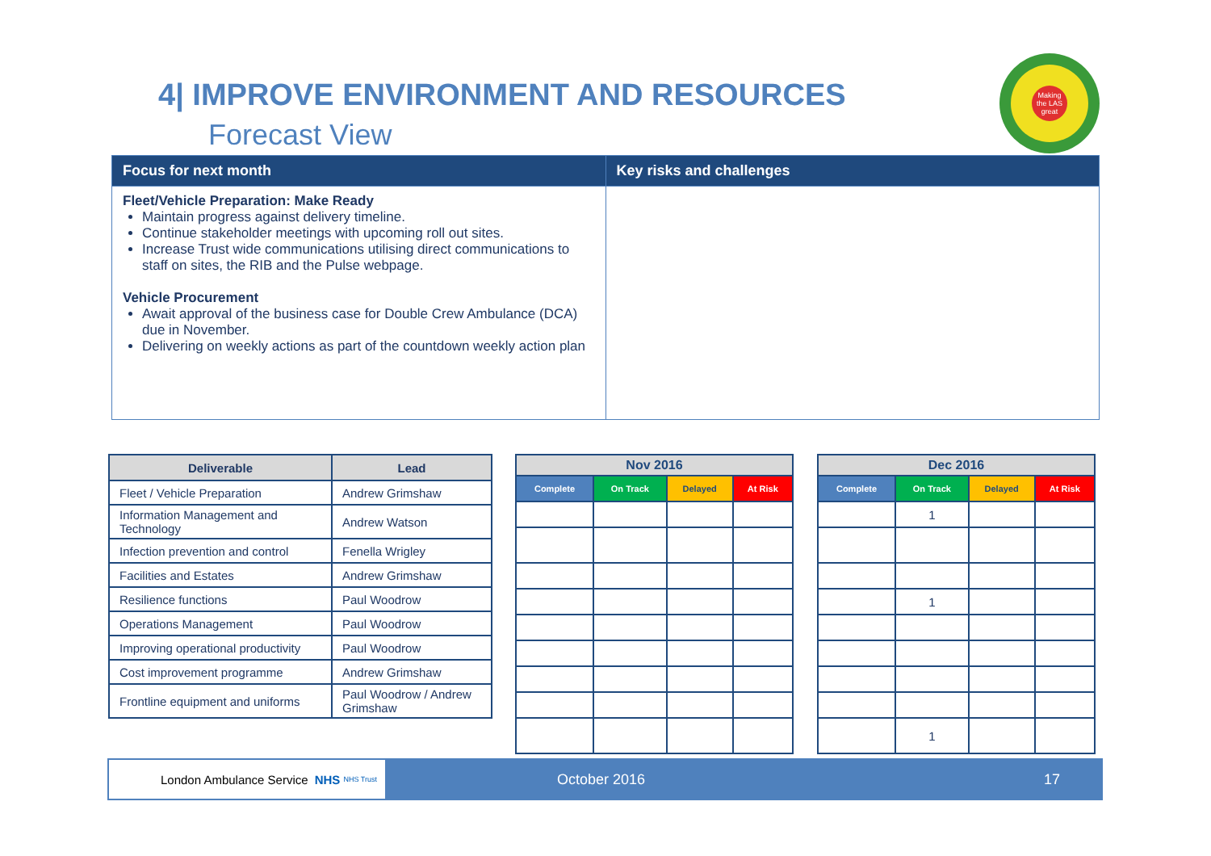4| IMPROVE ENVIRONMENT AND RESOURCES
Forecast View
Making the LAS great
| Focus for next month | Key risks and challenges |
| --- | --- |
| Fleet/Vehicle Preparation: Make Ready Maintain progress against delivery timeline. Continue stakeholder meetings with upcoming roll out sites. Increase Trust wide communications utilising direct communications to staff on sites, the RIB and the Pulse webpage. Vehicle Procurement Await approval of the business case for Double Crew Ambulance (DCA) due in November. Delivering on weekly actions as part of the countdown weekly action plan | |
| Deliverable | Lead |
| --- | --- |
| Fleet / Vehicle Preparation | Andrew Grimshaw |
| Information Management and Technology | Andrew Watson |
| Infection prevention and control | Fenella Wrigley |
| Facilities and Estates | Andrew Grimshaw |
| Resilience functions | Paul Woodrow |
| Operations Management | Paul Woodrow |
| Improving operational productivity | Paul Woodrow |
| Cost improvement programme | Andrew Grimshaw |
| Frontline equipment and uniforms | Paul Woodrow / Andrew Grimshaw |
| Nov 2016 | | | |
| --- | --- | --- | --- |
| Complete | On Track | Delayed | At Risk |
| Dec 2016 | | | |
| --- | --- | --- | --- |
| Complete | On Track | Delayed | At Risk |
| | 1 | | |
| | 1 | | |
| | 1 | | |
London Ambulance Service NHS NHS Trust
October 2016 17